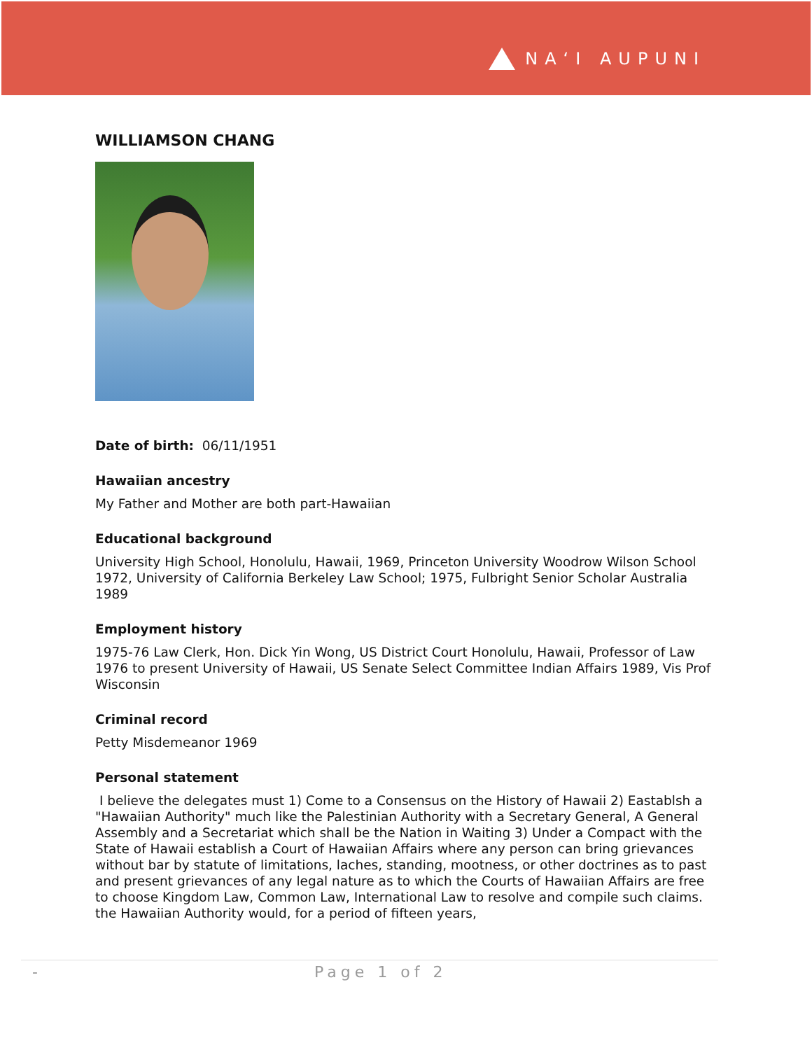NAʻI AUPUNI
WILLIAMSON CHANG
Date of birth: 06/11/1951
Hawaiian ancestry
My Father and Mother are both part-Hawaiian
Educational background
University High School, Honolulu, Hawaii, 1969, Princeton University Woodrow Wilson School 1972, University of California Berkeley Law School; 1975, Fulbright Senior Scholar Australia 1989
Employment history
1975-76 Law Clerk, Hon. Dick Yin Wong, US District Court Honolulu, Hawaii, Professor of Law 1976 to present University of Hawaii, US Senate Select Committee Indian Affairs 1989, Vis Prof Wisconsin
Criminal record
Petty Misdemeanor 1969
Personal statement
I believe the delegates must 1) Come to a Consensus on the History of Hawaii 2) Eastablsh a "Hawaiian Authority" much like the Palestinian Authority with a Secretary General, A General Assembly and a Secretariat which shall be the Nation in Waiting 3) Under a Compact with the State of Hawaii establish a Court of Hawaiian Affairs where any person can bring grievances without bar by statute of limitations, laches, standing, mootness, or other doctrines as to past and present grievances of any legal nature as to which the Courts of Hawaiian Affairs are free to choose Kingdom Law, Common Law, International Law to resolve and compile such claims. the Hawaiian Authority would, for a period of fifteen years,
- Page 1 of 2